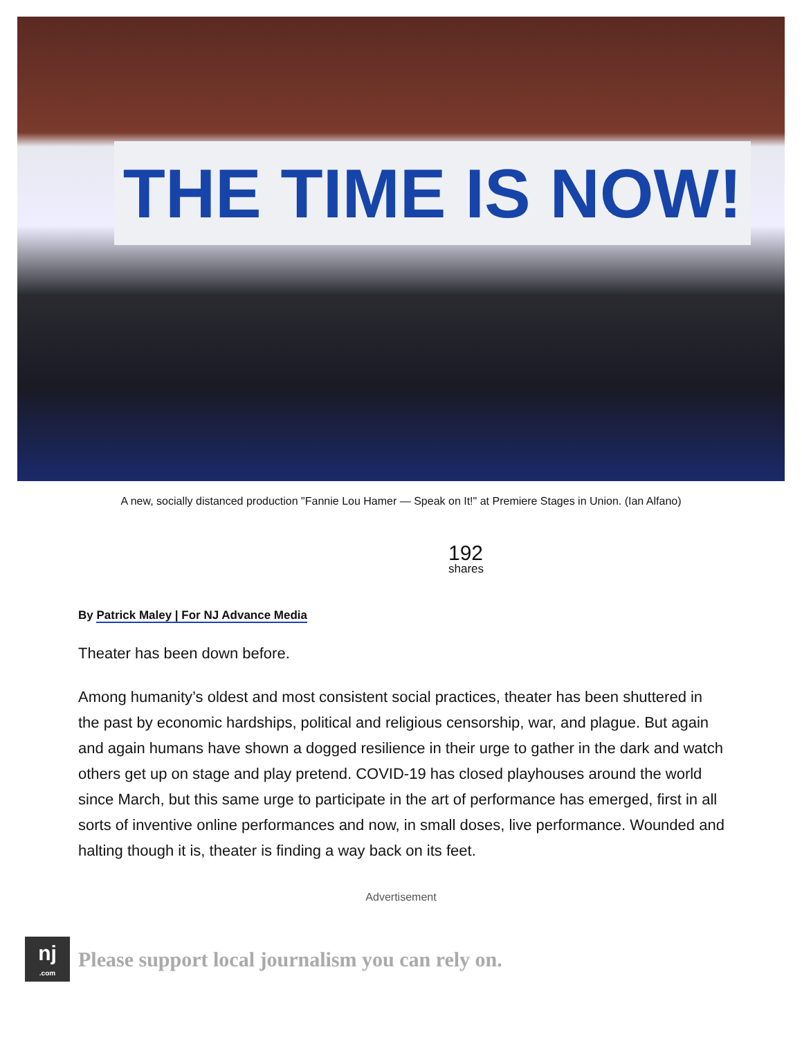THE TIME IS NOW!
A new, socially distanced production "Fannie Lou Hamer — Speak on It!" at Premiere Stages in Union. (Ian Alfano)
192
shares
By Patrick Maley | For NJ Advance Media
Theater has been down before.
Among humanity’s oldest and most consistent social practices, theater has been shuttered in the past by economic hardships, political and religious censorship, war, and plague. But again and again humans have shown a dogged resilience in their urge to gather in the dark and watch others get up on stage and play pretend. COVID-19 has closed playhouses around the world since March, but this same urge to participate in the art of performance has emerged, first in all sorts of inventive online performances and now, in small doses, live performance. Wounded and halting though it is, theater is finding a way back on its feet.
Advertisement
nj.com
Please support local journalism you can rely on.